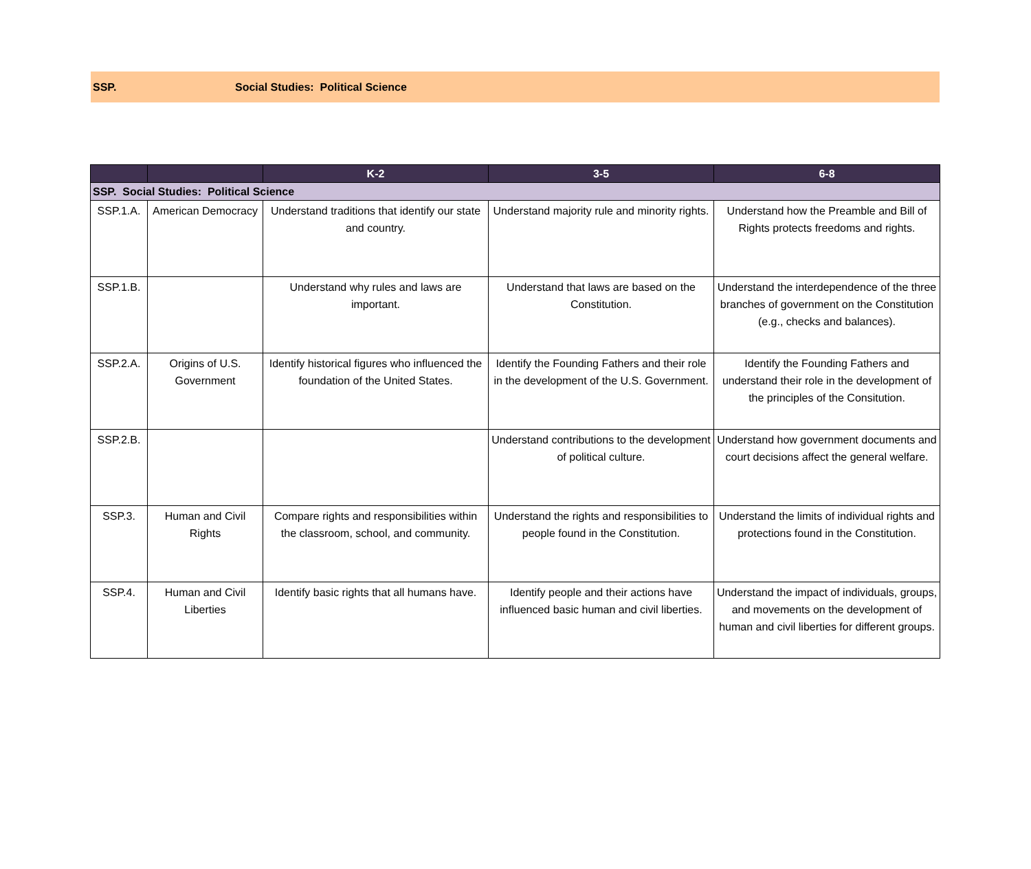SSP. Social Studies: Political Science
| | | K-2 | 3-5 | 6-8 |
| --- | --- | --- | --- | --- |
| SSP. Social Studies: Political Science | | | | |
| SSP.1.A. | American Democracy | Understand traditions that identify our state and country. | Understand majority rule and minority rights. | Understand how the Preamble and Bill of Rights protects freedoms and rights. |
| SSP.1.B. | | Understand why rules and laws are important. | Understand that laws are based on the Constitution. | Understand the interdependence of the three branches of government on the Constitution (e.g., checks and balances). |
| SSP.2.A. | Origins of U.S. Government | Identify historical figures who influenced the foundation of the United States. | Identify the Founding Fathers and their role in the development of the U.S. Government. | Identify the Founding Fathers and understand their role in the development of the principles of the Consitution. |
| SSP.2.B. | | | Understand contributions to the development of political culture. | Understand how government documents and court decisions affect the general welfare. |
| SSP.3. | Human and Civil Rights | Compare rights and responsibilities within the classroom, school, and community. | Understand the rights and responsibilities to people found in the Constitution. | Understand the limits of individual rights and protections found in the Constitution. |
| SSP.4. | Human and Civil Liberties | Identify basic rights that all humans have. | Identify people and their actions have influenced basic human and civil liberties. | Understand the impact of individuals, groups, and movements on the development of human and civil liberties for different groups. |